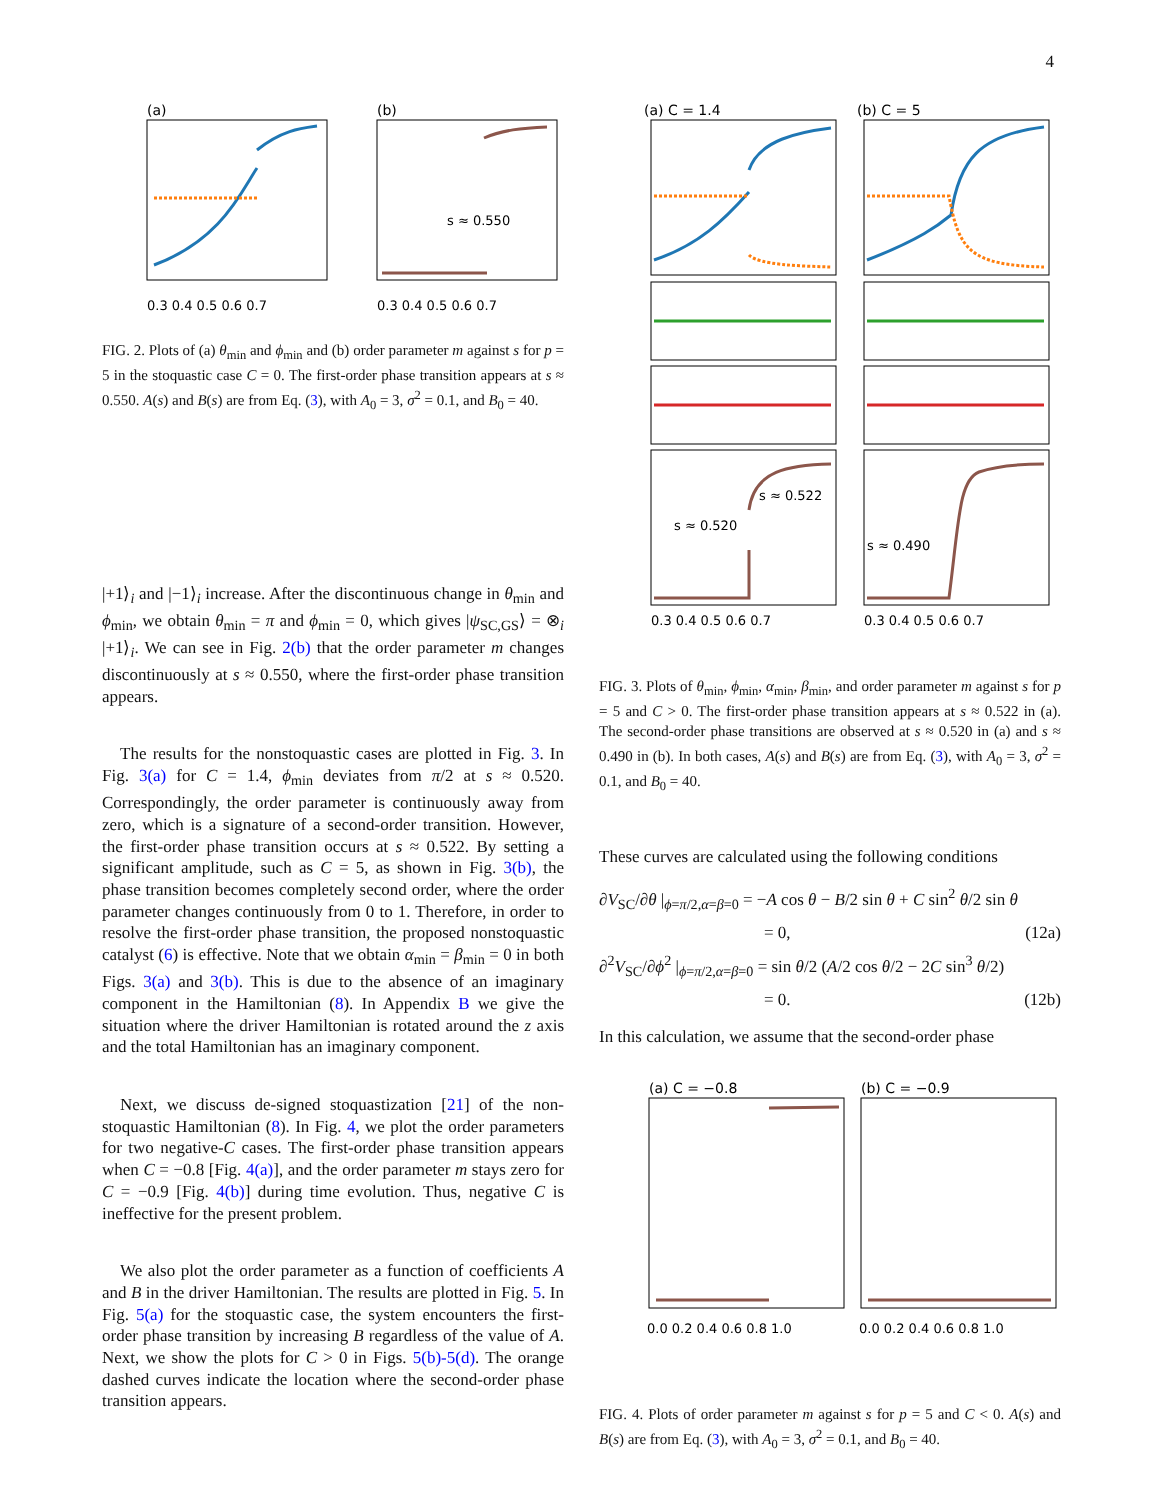4
(a)
0.3 0.4 0.5 0.6 0.7
(b)
s ≈ 0.550
0.3 0.4 0.5 0.6 0.7
FIG. 2. Plots of (a) θ<sub>min</sub> and ϕ<sub>min</sub> and (b) order parameter m against s for p = 5 in the stoquastic case C = 0. The first-order phase transition appears at s ≈ 0.550. A(s) and B(s) are from Eq. (3), with A<sub>0</sub> = 3, σ<sup>2</sup> = 0.1, and B<sub>0</sub> = 40.
|+1⟩<sub>i</sub> and |−1⟩<sub>i</sub> increase. After the discontinuous change in θ<sub>min</sub> and ϕ<sub>min</sub>, we obtain θ<sub>min</sub> = π and ϕ<sub>min</sub> = 0, which gives |ψ<sub>SC,GS</sub>⟩ = ⊗<sub>i</sub> |+1⟩<sub>i</sub>. We can see in Fig. 2(b) that the order parameter m changes discontinuously at s ≈ 0.550, where the first-order phase transition appears.
The results for the nonstoquastic cases are plotted in Fig. 3. In Fig. 3(a) for C = 1.4, ϕ<sub>min</sub> deviates from π/2 at s ≈ 0.520. Correspondingly, the order parameter is continuously away from zero, which is a signature of a second-order transition. However, the first-order phase transition occurs at s ≈ 0.522. By setting a significant amplitude, such as C = 5, as shown in Fig. 3(b), the phase transition becomes completely second order, where the order parameter changes continuously from 0 to 1. Therefore, in order to resolve the first-order phase transition, the proposed nonstoquastic catalyst (6) is effective. Note that we obtain α<sub>min</sub> = β<sub>min</sub> = 0 in both Figs. 3(a) and 3(b). This is due to the absence of an imaginary component in the Hamiltonian (8). In Appendix B we give the situation where the driver Hamiltonian is rotated around the z axis and the total Hamiltonian has an imaginary component.
Next, we discuss de-signed stoquastization [21] of the non-stoquastic Hamiltonian (8). In Fig. 4, we plot the order parameters for two negative-C cases. The first-order phase transition appears when C = −0.8 [Fig. 4(a)], and the order parameter m stays zero for C = −0.9 [Fig. 4(b)] during time evolution. Thus, negative C is ineffective for the present problem.
We also plot the order parameter as a function of coefficients A and B in the driver Hamiltonian. The results are plotted in Fig. 5. In Fig. 5(a) for the stoquastic case, the system encounters the first-order phase transition by increasing B regardless of the value of A. Next, we show the plots for C > 0 in Figs. 5(b)-5(d). The orange dashed curves indicate the location where the second-order phase transition appears.
(a) C = 1.4
(b) C = 5
s ≈ 0.522
s ≈ 0.520
s ≈ 0.490
0.3 0.4 0.5 0.6 0.7
0.3 0.4 0.5 0.6 0.7
FIG. 3. Plots of θ<sub>min</sub>, ϕ<sub>min</sub>, α<sub>min</sub>, β<sub>min</sub>, and order parameter m against s for p = 5 and C > 0. The first-order phase transition appears at s ≈ 0.522 in (a). The second-order phase transitions are observed at s ≈ 0.520 in (a) and s ≈ 0.490 in (b). In both cases, A(s) and B(s) are from Eq. (3), with A<sub>0</sub> = 3, σ<sup>2</sup> = 0.1, and B<sub>0</sub> = 40.
These curves are calculated using the following conditions
∂V<sub>SC</sub>/∂θ |<sub>ϕ=π/2,α=β=0</sub> = −A cos θ − B/2 sin θ + C sin<sup>2</sup> θ/2 sin θ
= 0, (12a)
∂<sup>2</sup>V<sub>SC</sub>/∂ϕ<sup>2</sup> |<sub>ϕ=π/2,α=β=0</sub> = sin θ/2 (A/2 cos θ/2 − 2C sin<sup>3</sup> θ/2)
= 0. (12b)
In this calculation, we assume that the second-order phase
(a) C = −0.8
(b) C = −0.9
0.0 0.2 0.4 0.6 0.8 1.0
0.0 0.2 0.4 0.6 0.8 1.0
FIG. 4. Plots of order parameter m against s for p = 5 and C < 0. A(s) and B(s) are from Eq. (3), with A<sub>0</sub> = 3, σ<sup>2</sup> = 0.1, and B<sub>0</sub> = 40.